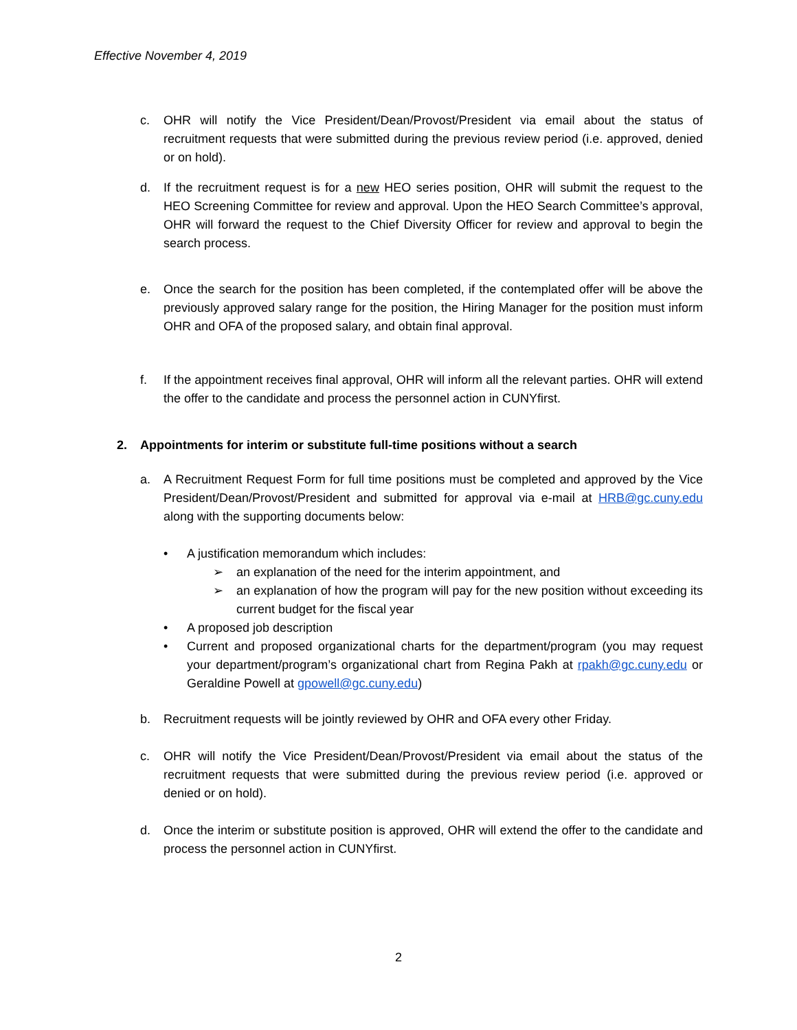Effective November 4, 2019
c. OHR will notify the Vice President/Dean/Provost/President via email about the status of recruitment requests that were submitted during the previous review period (i.e. approved, denied or on hold).
d. If the recruitment request is for a new HEO series position, OHR will submit the request to the HEO Screening Committee for review and approval. Upon the HEO Search Committee’s approval, OHR will forward the request to the Chief Diversity Officer for review and approval to begin the search process.
e. Once the search for the position has been completed, if the contemplated offer will be above the previously approved salary range for the position, the Hiring Manager for the position must inform OHR and OFA of the proposed salary, and obtain final approval.
f. If the appointment receives final approval, OHR will inform all the relevant parties. OHR will extend the offer to the candidate and process the personnel action in CUNYfirst.
2. Appointments for interim or substitute full-time positions without a search
a. A Recruitment Request Form for full time positions must be completed and approved by the Vice President/Dean/Provost/President and submitted for approval via e-mail at HRB@gc.cuny.edu along with the supporting documents below:
• A justification memorandum which includes:
➢ an explanation of the need for the interim appointment, and
➢ an explanation of how the program will pay for the new position without exceeding its current budget for the fiscal year
• A proposed job description
• Current and proposed organizational charts for the department/program (you may request your department/program’s organizational chart from Regina Pakh at rpakh@gc.cuny.edu or Geraldine Powell at gpowell@gc.cuny.edu)
b. Recruitment requests will be jointly reviewed by OHR and OFA every other Friday.
c. OHR will notify the Vice President/Dean/Provost/President via email about the status of the recruitment requests that were submitted during the previous review period (i.e. approved or denied or on hold).
d. Once the interim or substitute position is approved, OHR will extend the offer to the candidate and process the personnel action in CUNYfirst.
2